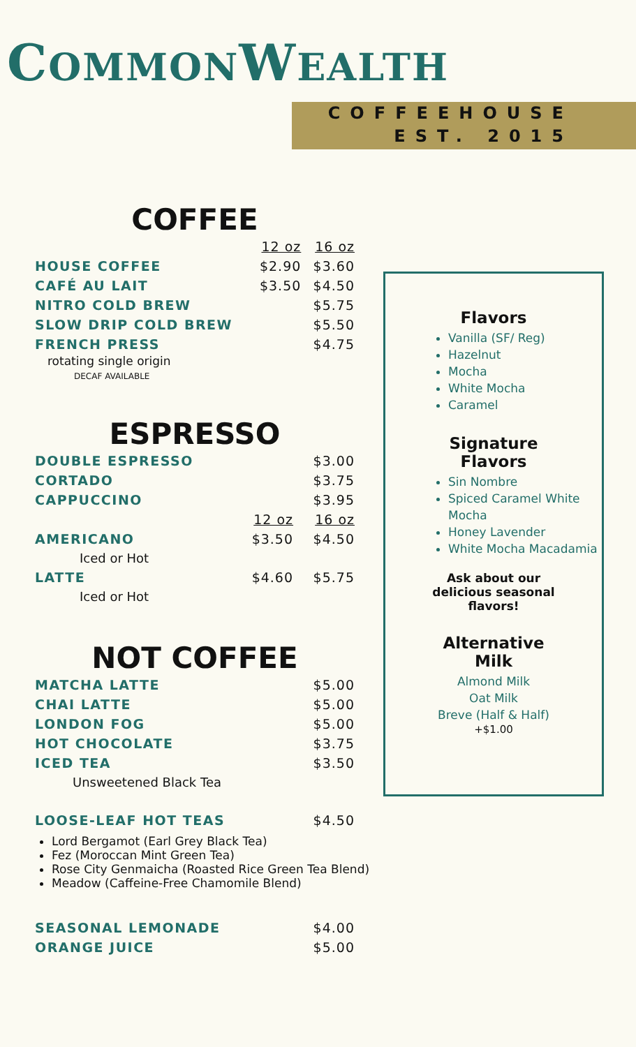COMMONWEALTH
COFFEEHOUSE
EST. 2015
COFFEE
| | 12 oz | 16 oz |
| HOUSE COFFEE | $2.90 | $3.60 |
| CAFÉ AU LAIT | $3.50 | $4.50 |
| NITRO COLD BREW | | $5.75 |
| SLOW DRIP COLD BREW | | $5.50 |
| FRENCH PRESS | | $4.75 |
rotating single origin
DECAF AVAILABLE
ESPRESSO
| DOUBLE ESPRESSO | | $3.00 |
| CORTADO | | $3.75 |
| CAPPUCCINO | | $3.95 |
| | 12 oz | 16 oz |
| AMERICANO | $3.50 | $4.50 |
| Iced or Hot | | |
| LATTE | $4.60 | $5.75 |
| Iced or Hot | | |
NOT COFFEE
| MATCHA LATTE | $5.00 |
| CHAI LATTE | $5.00 |
| LONDON FOG | $5.00 |
| HOT CHOCOLATE | $3.75 |
| ICED TEA | $3.50 |
| Unsweetened Black Tea | |
| LOOSE-LEAF HOT TEAS | $4.50 |
Lord Bergamot (Earl Grey Black Tea)
Fez (Moroccan Mint Green Tea)
Rose City Genmaicha (Roasted Rice Green Tea Blend)
Meadow (Caffeine-Free Chamomile Blend)
| SEASONAL LEMONADE | $4.00 |
| ORANGE JUICE | $5.00 |
Flavors
Vanilla (SF/ Reg)
Hazelnut
Mocha
White Mocha
Caramel
Signature
Flavors
Sin Nombre
Spiced Caramel White Mocha
Honey Lavender
White Mocha Macadamia
Ask about our
delicious seasonal
flavors!
Alternative
Milk
Almond Milk
Oat Milk
Breve (Half & Half)
+$1.00